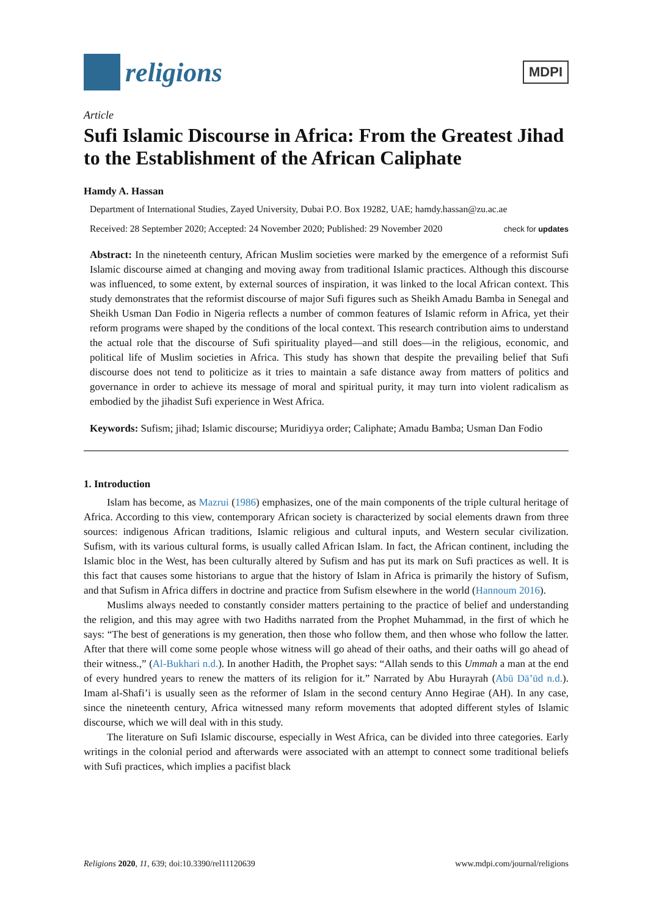religions
MDPI
Article
Sufi Islamic Discourse in Africa: From the Greatest Jihad to the Establishment of the African Caliphate
Hamdy A. Hassan
Department of International Studies, Zayed University, Dubai P.O. Box 19282, UAE; hamdy.hassan@zu.ac.ae
Received: 28 September 2020; Accepted: 24 November 2020; Published: 29 November 2020 check for updates
Abstract: In the nineteenth century, African Muslim societies were marked by the emergence of a reformist Sufi Islamic discourse aimed at changing and moving away from traditional Islamic practices. Although this discourse was influenced, to some extent, by external sources of inspiration, it was linked to the local African context. This study demonstrates that the reformist discourse of major Sufi figures such as Sheikh Amadu Bamba in Senegal and Sheikh Usman Dan Fodio in Nigeria reflects a number of common features of Islamic reform in Africa, yet their reform programs were shaped by the conditions of the local context. This research contribution aims to understand the actual role that the discourse of Sufi spirituality played—and still does—in the religious, economic, and political life of Muslim societies in Africa. This study has shown that despite the prevailing belief that Sufi discourse does not tend to politicize as it tries to maintain a safe distance away from matters of politics and governance in order to achieve its message of moral and spiritual purity, it may turn into violent radicalism as embodied by the jihadist Sufi experience in West Africa.
Keywords: Sufism; jihad; Islamic discourse; Muridiyya order; Caliphate; Amadu Bamba; Usman Dan Fodio
1. Introduction
Islam has become, as Mazrui (1986) emphasizes, one of the main components of the triple cultural heritage of Africa. According to this view, contemporary African society is characterized by social elements drawn from three sources: indigenous African traditions, Islamic religious and cultural inputs, and Western secular civilization. Sufism, with its various cultural forms, is usually called African Islam. In fact, the African continent, including the Islamic bloc in the West, has been culturally altered by Sufism and has put its mark on Sufi practices as well. It is this fact that causes some historians to argue that the history of Islam in Africa is primarily the history of Sufism, and that Sufism in Africa differs in doctrine and practice from Sufism elsewhere in the world (Hannoum 2016).
Muslims always needed to constantly consider matters pertaining to the practice of belief and understanding the religion, and this may agree with two Hadiths narrated from the Prophet Muhammad, in the first of which he says: “The best of generations is my generation, then those who follow them, and then whose who follow the latter. After that there will come some people whose witness will go ahead of their oaths, and their oaths will go ahead of their witness.,” (Al-Bukhari n.d.). In another Hadith, the Prophet says: “Allah sends to this Ummah a man at the end of every hundred years to renew the matters of its religion for it.” Narrated by Abu Hurayrah (Abū Dā’ūd n.d.). Imam al-Shafi’i is usually seen as the reformer of Islam in the second century Anno Hegirae (AH). In any case, since the nineteenth century, Africa witnessed many reform movements that adopted different styles of Islamic discourse, which we will deal with in this study.
The literature on Sufi Islamic discourse, especially in West Africa, can be divided into three categories. Early writings in the colonial period and afterwards were associated with an attempt to connect some traditional beliefs with Sufi practices, which implies a pacifist black
Religions 2020, 11, 639; doi:10.3390/rel11120639 www.mdpi.com/journal/religions